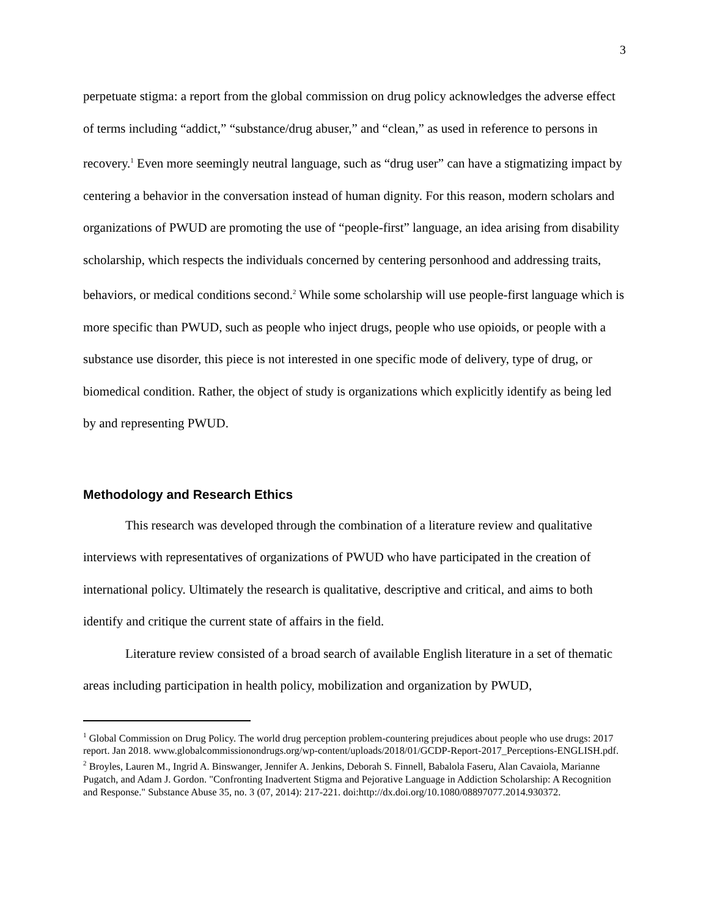3
perpetuate stigma: a report from the global commission on drug policy acknowledges the adverse effect of terms including “addict,” “substance/drug abuser,” and “clean,” as used in reference to persons in recovery.<sup>1</sup> Even more seemingly neutral language, such as “drug user” can have a stigmatizing impact by centering a behavior in the conversation instead of human dignity. For this reason, modern scholars and organizations of PWUD are promoting the use of “people-first” language, an idea arising from disability scholarship, which respects the individuals concerned by centering personhood and addressing traits, behaviors, or medical conditions second.<sup>2</sup> While some scholarship will use people-first language which is more specific than PWUD, such as people who inject drugs, people who use opioids, or people with a substance use disorder, this piece is not interested in one specific mode of delivery, type of drug, or biomedical condition. Rather, the object of study is organizations which explicitly identify as being led by and representing PWUD.
Methodology and Research Ethics
This research was developed through the combination of a literature review and qualitative interviews with representatives of organizations of PWUD who have participated in the creation of international policy. Ultimately the research is qualitative, descriptive and critical, and aims to both identify and critique the current state of affairs in the field.
Literature review consisted of a broad search of available English literature in a set of thematic areas including participation in health policy, mobilization and organization by PWUD,
<sup>1</sup> Global Commission on Drug Policy. The world drug perception problem-countering prejudices about people who use drugs: 2017 report. Jan 2018. www.globalcommissionondrugs.org/wp-content/uploads/2018/01/GCDP-Report-2017_Perceptions-ENGLISH.pdf.
<sup>2</sup> Broyles, Lauren M., Ingrid A. Binswanger, Jennifer A. Jenkins, Deborah S. Finnell, Babalola Faseru, Alan Cavaiola, Marianne Pugatch, and Adam J. Gordon. "Confronting Inadvertent Stigma and Pejorative Language in Addiction Scholarship: A Recognition and Response." Substance Abuse 35, no. 3 (07, 2014): 217-221. doi:http://dx.doi.org/10.1080/08897077.2014.930372.